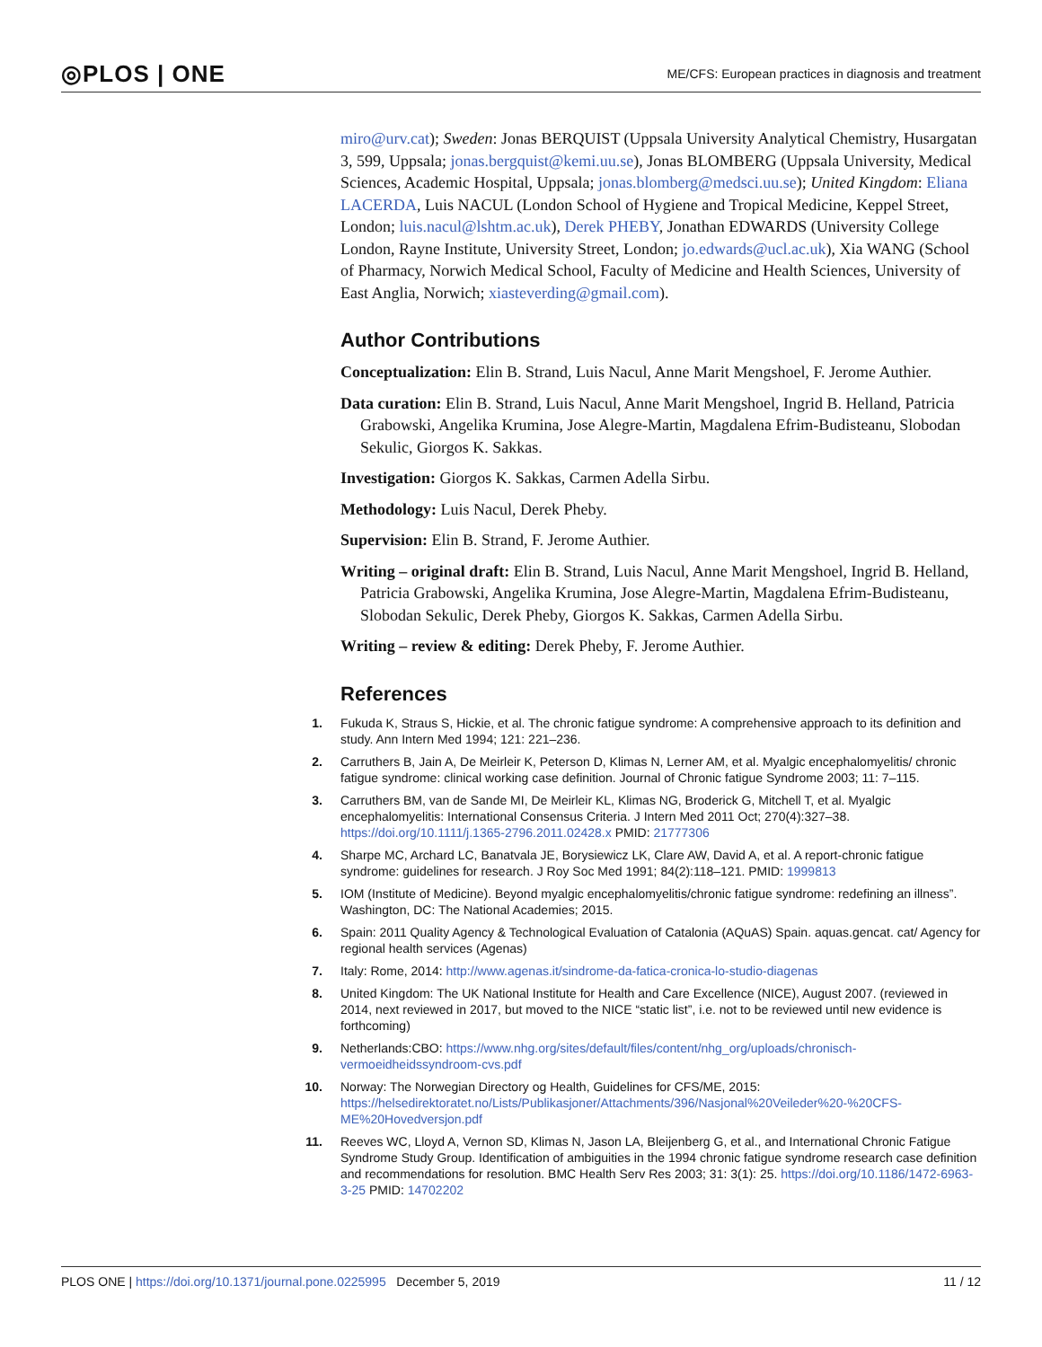◎PLOS | ONE ME/CFS: European practices in diagnosis and treatment
miro@urv.cat); Sweden: Jonas BERQUIST (Uppsala University Analytical Chemistry, Husargatan 3, 599, Uppsala; jonas.bergquist@kemi.uu.se), Jonas BLOMBERG (Uppsala University, Medical Sciences, Academic Hospital, Uppsala; jonas.blomberg@medsci.uu.se); United Kingdom: Eliana LACERDA, Luis NACUL (London School of Hygiene and Tropical Medicine, Keppel Street, London; luis.nacul@lshtm.ac.uk), Derek PHEBY, Jonathan EDWARDS (University College London, Rayne Institute, University Street, London; jo.edwards@ucl.ac.uk), Xia WANG (School of Pharmacy, Norwich Medical School, Faculty of Medicine and Health Sciences, University of East Anglia, Norwich; xiasteverding@gmail.com).
Author Contributions
Conceptualization: Elin B. Strand, Luis Nacul, Anne Marit Mengshoel, F. Jerome Authier.
Data curation: Elin B. Strand, Luis Nacul, Anne Marit Mengshoel, Ingrid B. Helland, Patricia Grabowski, Angelika Krumina, Jose Alegre-Martin, Magdalena Efrim-Budisteanu, Slobodan Sekulic, Giorgos K. Sakkas.
Investigation: Giorgos K. Sakkas, Carmen Adella Sirbu.
Methodology: Luis Nacul, Derek Pheby.
Supervision: Elin B. Strand, F. Jerome Authier.
Writing – original draft: Elin B. Strand, Luis Nacul, Anne Marit Mengshoel, Ingrid B. Helland, Patricia Grabowski, Angelika Krumina, Jose Alegre-Martin, Magdalena Efrim-Budisteanu, Slobodan Sekulic, Derek Pheby, Giorgos K. Sakkas, Carmen Adella Sirbu.
Writing – review & editing: Derek Pheby, F. Jerome Authier.
References
1. Fukuda K, Straus S, Hickie, et al. The chronic fatigue syndrome: A comprehensive approach to its definition and study. Ann Intern Med 1994; 121: 221–236.
2. Carruthers B, Jain A, De Meirleir K, Peterson D, Klimas N, Lerner AM, et al. Myalgic encephalomyelitis/ chronic fatigue syndrome: clinical working case definition. Journal of Chronic fatigue Syndrome 2003; 11: 7–115.
3. Carruthers BM, van de Sande MI, De Meirleir KL, Klimas NG, Broderick G, Mitchell T, et al. Myalgic encephalomyelitis: International Consensus Criteria. J Intern Med 2011 Oct; 270(4):327–38. https://doi.org/10.1111/j.1365-2796.2011.02428.x PMID: 21777306
4. Sharpe MC, Archard LC, Banatvala JE, Borysiewicz LK, Clare AW, David A, et al. A report-chronic fatigue syndrome: guidelines for research. J Roy Soc Med 1991; 84(2):118–121. PMID: 1999813
5. IOM (Institute of Medicine). Beyond myalgic encephalomyelitis/chronic fatigue syndrome: redefining an illness”. Washington, DC: The National Academies; 2015.
6. Spain: 2011 Quality Agency & Technological Evaluation of Catalonia (AQuAS) Spain. aquas.gencat. cat/ Agency for regional health services (Agenas)
7. Italy: Rome, 2014: http://www.agenas.it/sindrome-da-fatica-cronica-lo-studio-diagenas
8. United Kingdom: The UK National Institute for Health and Care Excellence (NICE), August 2007. (reviewed in 2014, next reviewed in 2017, but moved to the NICE “static list”, i.e. not to be reviewed until new evidence is forthcoming)
9. Netherlands:CBO: https://www.nhg.org/sites/default/files/content/nhg_org/uploads/chronisch-vermoeidheidssyndroom-cvs.pdf
10. Norway: The Norwegian Directory og Health, Guidelines for CFS/ME, 2015: https://helsedirektoratet.no/Lists/Publikasjoner/Attachments/396/Nasjonal%20Veileder%20-%20CFS-ME%20Hovedversjon.pdf
11. Reeves WC, Lloyd A, Vernon SD, Klimas N, Jason LA, Bleijenberg G, et al., and International Chronic Fatigue Syndrome Study Group. Identification of ambiguities in the 1994 chronic fatigue syndrome research case definition and recommendations for resolution. BMC Health Serv Res 2003; 31: 3(1): 25. https://doi.org/10.1186/1472-6963-3-25 PMID: 14702202
PLOS ONE | https://doi.org/10.1371/journal.pone.0225995 December 5, 2019 11 / 12